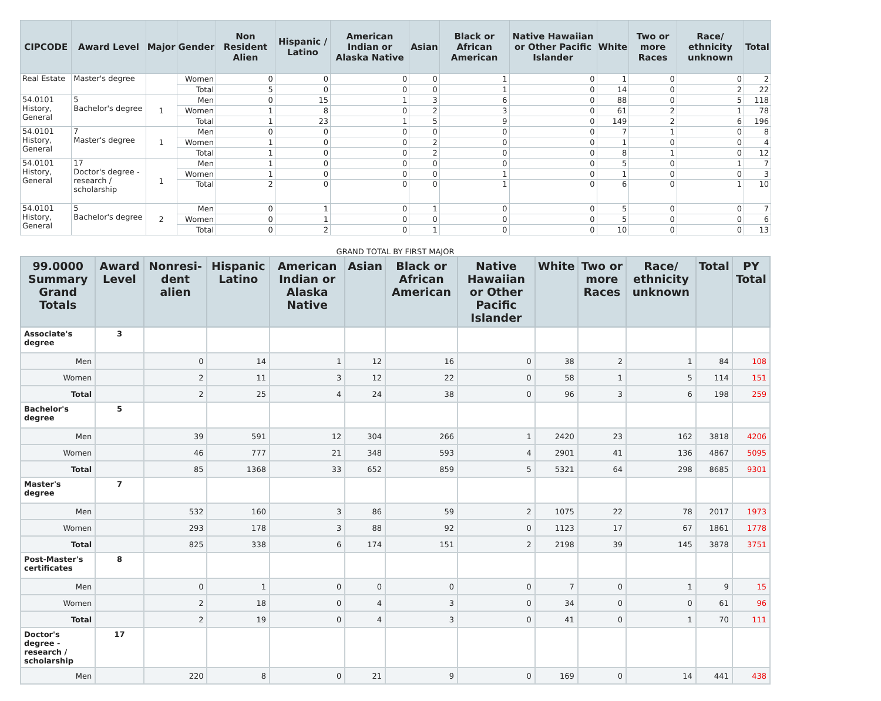| CIPCODE | Award Level | Major | Gender | Non Resident Alien | Hispanic / Latino | American Indian or Alaska Native | Asian | Black or African American | Native Hawaiian or Other Pacific Islander | White | Two or more Races | Race/ ethnicity unknown | Total |
| --- | --- | --- | --- | --- | --- | --- | --- | --- | --- | --- | --- | --- | --- |
| Real Estate | Master's degree | | Women | 0 | 0 | 0 | 0 | 1 | 0 | 1 | 0 | 0 | 2 |
| | | | Total | 5 | 0 | 0 | 0 | 1 | 0 | 14 | 0 | 2 | 22 |
| 54.0101 History, General | 5 Bachelor's degree | 1 | Men | 0 | 15 | 1 | 3 | 6 | 0 | 88 | 0 | 5 | 118 |
| | | | Women | 1 | 8 | 0 | 2 | 3 | 0 | 61 | 2 | 1 | 78 |
| | | | Total | 1 | 23 | 1 | 5 | 9 | 0 | 149 | 2 | 6 | 196 |
| 54.0101 History, General | 7 Master's degree | 1 | Men | 0 | 0 | 0 | 0 | 0 | 0 | 7 | 1 | 0 | 8 |
| | | | Women | 1 | 0 | 0 | 2 | 0 | 0 | 1 | 0 | 0 | 4 |
| | | | Total | 1 | 0 | 0 | 2 | 0 | 0 | 8 | 1 | 0 | 12 |
| 54.0101 History, General | 17 Doctor's degree - research / scholarship | 1 | Men | 1 | 0 | 0 | 0 | 0 | 0 | 5 | 0 | 1 | 7 |
| | | | Women | 1 | 0 | 0 | 0 | 1 | 0 | 1 | 0 | 0 | 3 |
| | | | Total | 2 | 0 | 0 | 0 | 1 | 0 | 6 | 0 | 1 | 10 |
| 54.0101 History, General | 5 Bachelor's degree | 2 | Men | 0 | 1 | 0 | 1 | 0 | 0 | 5 | 0 | 0 | 7 |
| | | | Women | 0 | 1 | 0 | 0 | 0 | 0 | 5 | 0 | 0 | 6 |
| | | | Total | 0 | 2 | 0 | 1 | 0 | 0 | 10 | 0 | 0 | 13 |
GRAND TOTAL BY FIRST MAJOR
| 99.0000 Summary Grand Totals | Award Level | Nonresi-dent alien | Hispanic Latino | American Indian or Alaska Native | Asian | Black or African American | Native Hawaiian or Other Pacific Islander | White | Two or more Races | Race/ ethnicity unknown | Total | PY Total |
| --- | --- | --- | --- | --- | --- | --- | --- | --- | --- | --- | --- | --- |
| Associate's degree | 3 | | | | | | | | | | | |
| Men | | 0 | 14 | 1 | 12 | 16 | 0 | 38 | 2 | 1 | 84 | 108 |
| Women | | 2 | 11 | 3 | 12 | 22 | 0 | 58 | 1 | 5 | 114 | 151 |
| Total | | 2 | 25 | 4 | 24 | 38 | 0 | 96 | 3 | 6 | 198 | 259 |
| Bachelor's degree | 5 | | | | | | | | | | | |
| Men | | 39 | 591 | 12 | 304 | 266 | 1 | 2420 | 23 | 162 | 3818 | 4206 |
| Women | | 46 | 777 | 21 | 348 | 593 | 4 | 2901 | 41 | 136 | 4867 | 5095 |
| Total | | 85 | 1368 | 33 | 652 | 859 | 5 | 5321 | 64 | 298 | 8685 | 9301 |
| Master's degree | 7 | | | | | | | | | | | |
| Men | | 532 | 160 | 3 | 86 | 59 | 2 | 1075 | 22 | 78 | 2017 | 1973 |
| Women | | 293 | 178 | 3 | 88 | 92 | 0 | 1123 | 17 | 67 | 1861 | 1778 |
| Total | | 825 | 338 | 6 | 174 | 151 | 2 | 2198 | 39 | 145 | 3878 | 3751 |
| Post-Master's certificates | 8 | | | | | | | | | | | |
| Men | | 0 | 1 | 0 | 0 | 0 | 0 | 7 | 0 | 1 | 9 | 15 |
| Women | | 2 | 18 | 0 | 4 | 3 | 0 | 34 | 0 | 0 | 61 | 96 |
| Total | | 2 | 19 | 0 | 4 | 3 | 0 | 41 | 0 | 1 | 70 | 111 |
| Doctor's degree - research / scholarship | 17 | | | | | | | | | | | |
| Men | | 220 | 8 | 0 | 21 | 9 | 0 | 169 | 0 | 14 | 441 | 438 |